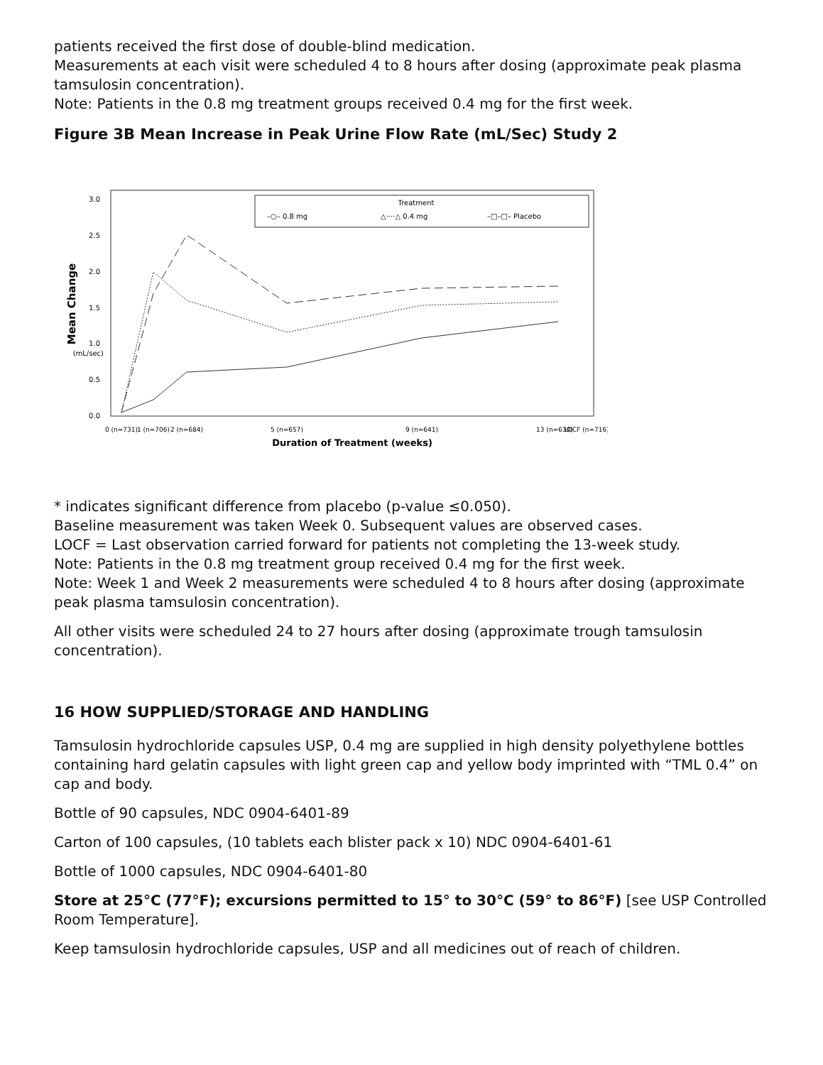patients received the first dose of double-blind medication.
Measurements at each visit were scheduled 4 to 8 hours after dosing (approximate peak plasma tamsulosin concentration).
Note: Patients in the 0.8 mg treatment groups received 0.4 mg for the first week.
Figure 3B Mean Increase in Peak Urine Flow Rate (mL/Sec) Study 2
0.0
0.5
1.0
1.5
2.0
2.5
3.0
(mL/sec)
Mean Change
Treatment
–○– 0.8 mg
△····△ 0.4 mg
–□–□– Placebo
0 (n=731)
1 (n=706)
2 (n=684)
5 (n=657)
9 (n=641)
13 (n=630)
LOCF (n=716)
Duration of Treatment (weeks)
* indicates significant difference from placebo (p-value ≤0.050).
Baseline measurement was taken Week 0. Subsequent values are observed cases.
LOCF = Last observation carried forward for patients not completing the 13-week study.
Note: Patients in the 0.8 mg treatment group received 0.4 mg for the first week.
Note: Week 1 and Week 2 measurements were scheduled 4 to 8 hours after dosing (approximate peak plasma tamsulosin concentration).
All other visits were scheduled 24 to 27 hours after dosing (approximate trough tamsulosin concentration).
16 HOW SUPPLIED/STORAGE AND HANDLING
Tamsulosin hydrochloride capsules USP, 0.4 mg are supplied in high density polyethylene bottles containing hard gelatin capsules with light green cap and yellow body imprinted with “TML 0.4” on cap and body.
Bottle of 90 capsules, NDC 0904-6401-89
Carton of 100 capsules, (10 tablets each blister pack x 10) NDC 0904-6401-61
Bottle of 1000 capsules, NDC 0904-6401-80
Store at 25°C (77°F); excursions permitted to 15° to 30°C (59° to 86°F) [see USP Controlled Room Temperature].
Keep tamsulosin hydrochloride capsules, USP and all medicines out of reach of children.